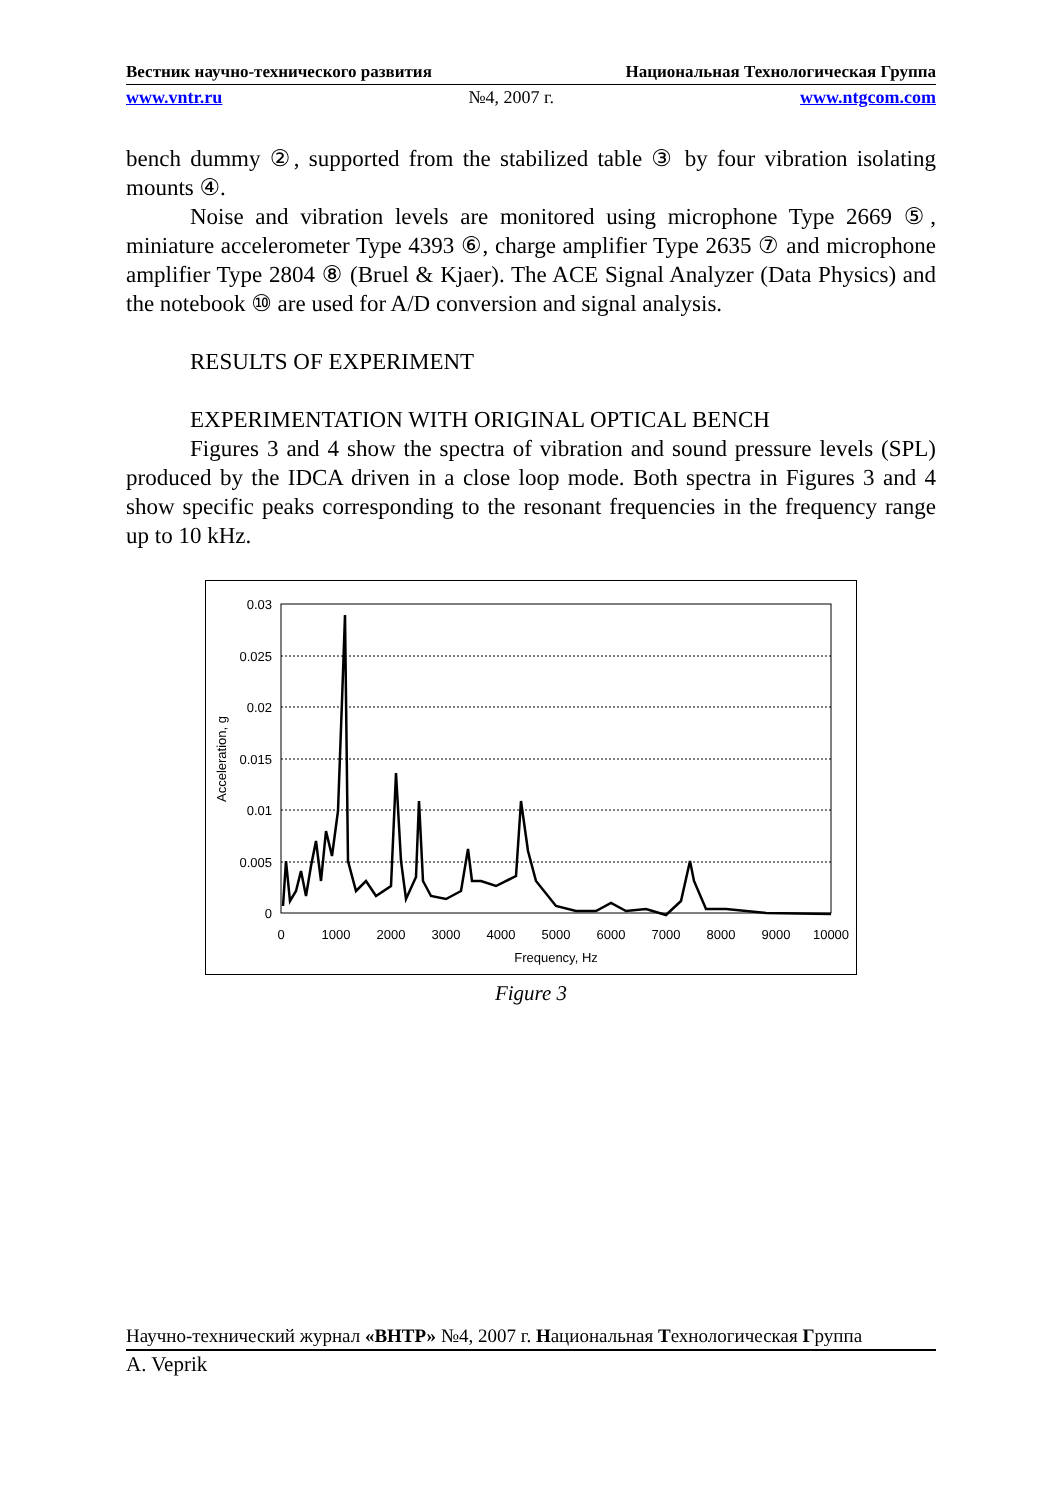Вестник научно-технического развития Национальная Технологическая Группа
www.vntr.ru №4, 2007 г. www.ntgcom.com
bench dummy ②, supported from the stabilized table ③ by four vibration isolating mounts ④.
Noise and vibration levels are monitored using microphone Type 2669 ⑤, miniature accelerometer Type 4393 ⑥, charge amplifier Type 2635 ⑦ and microphone amplifier Type 2804 ⑧ (Bruel & Kjaer). The ACE Signal Analyzer (Data Physics) and the notebook ⑩ are used for A/D conversion and signal analysis.
RESULTS OF EXPERIMENT
EXPERIMENTATION WITH ORIGINAL OPTICAL BENCH
Figures 3 and 4 show the spectra of vibration and sound pressure levels (SPL) produced by the IDCA driven in a close loop mode. Both spectra in Figures 3 and 4 show specific peaks corresponding to the resonant frequencies in the frequency range up to 10 kHz.
0.03
0.025
0.02
0.015
0.01
0.005
0
0
1000
2000
3000
4000
5000
6000
7000
8000
9000
10000
Frequency, Hz
Acceleration, g
Figure 3
Научно-технический журнал «ВНТР» №4, 2007 г. Национальная Технологическая Группа
A. Veprik